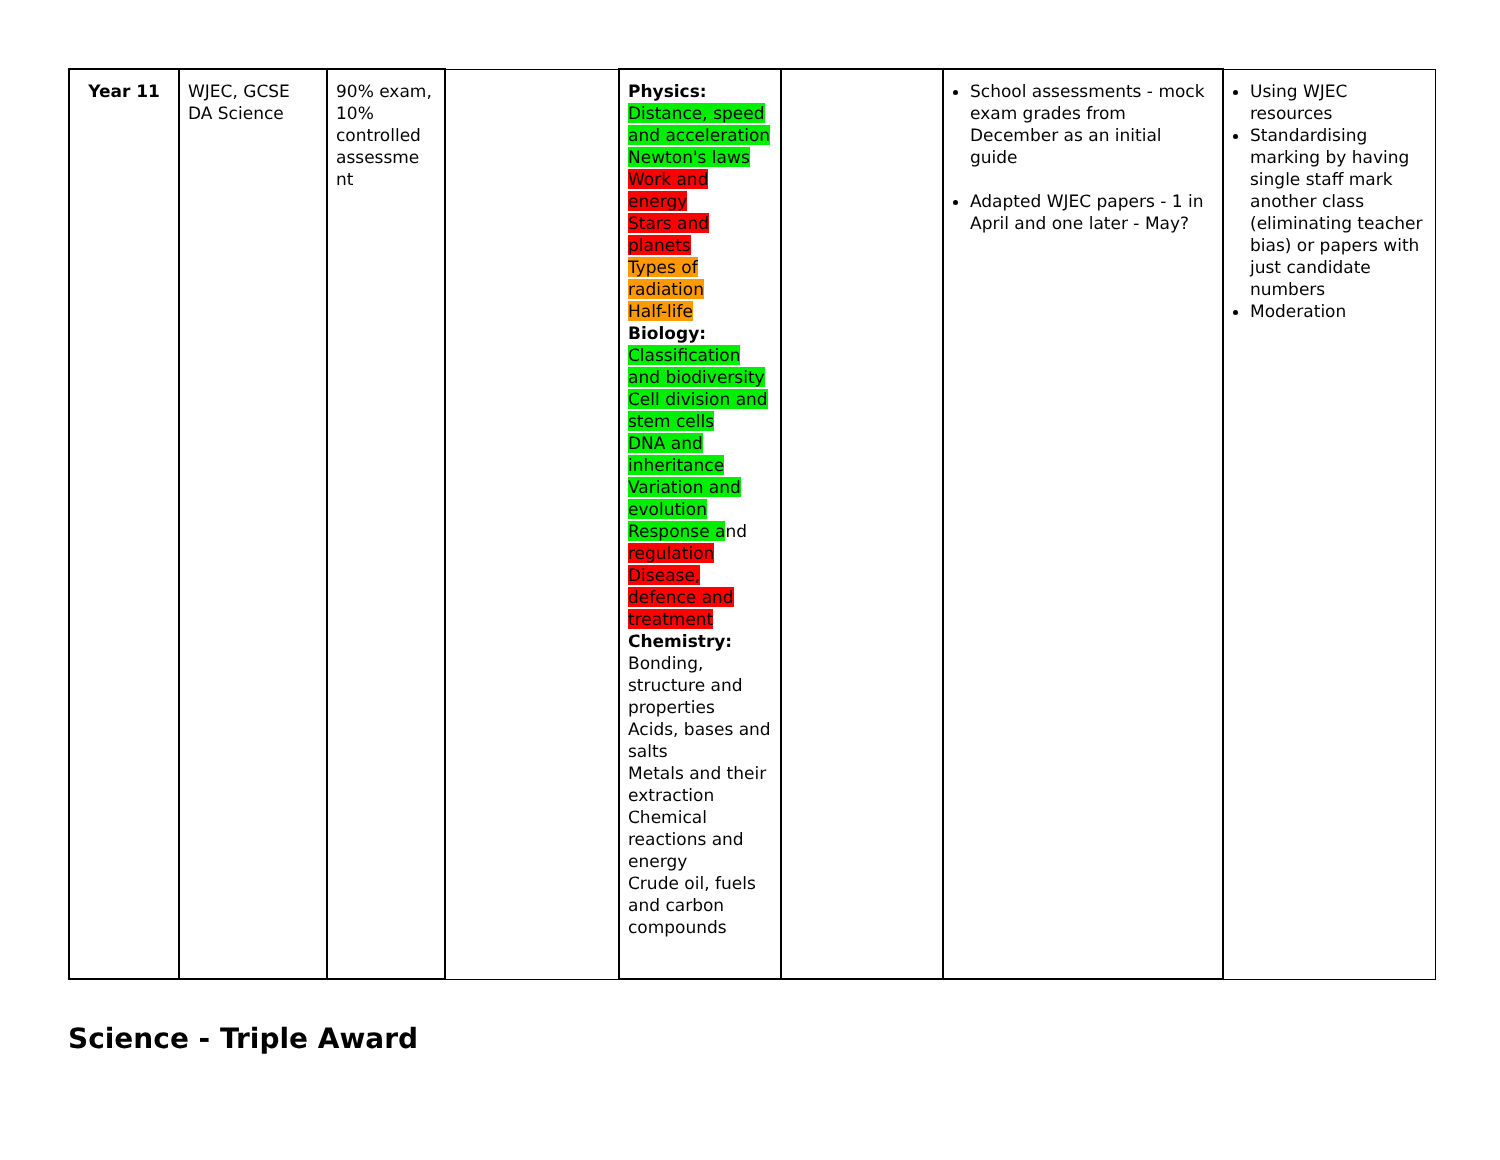| Year 11 | WJEC, GCSE DA Science | 90% exam, 10% controlled assessme nt | | Physics: Distance, speed and acceleration Newton's laws Work and energy Stars and planets Types of radiation Half-life Biology: Classification and biodiversity Cell division and stem cells DNA and inheritance Variation and evolution Response a nd regulation Disease, defence and treatment Chemistry: Bonding, structure and properties Acids, bases and salts Metals and their extraction Chemical reactions and energy Crude oil, fuels and carbon compounds | | School assessments - mock exam grades from December as an initial guide Adapted WJEC papers - 1 in April and one later - May? | Using WJEC resources Standardising marking by having single staff mark another class (eliminating teacher bias) or papers with just candidate numbers Moderation |
Science - Triple Award